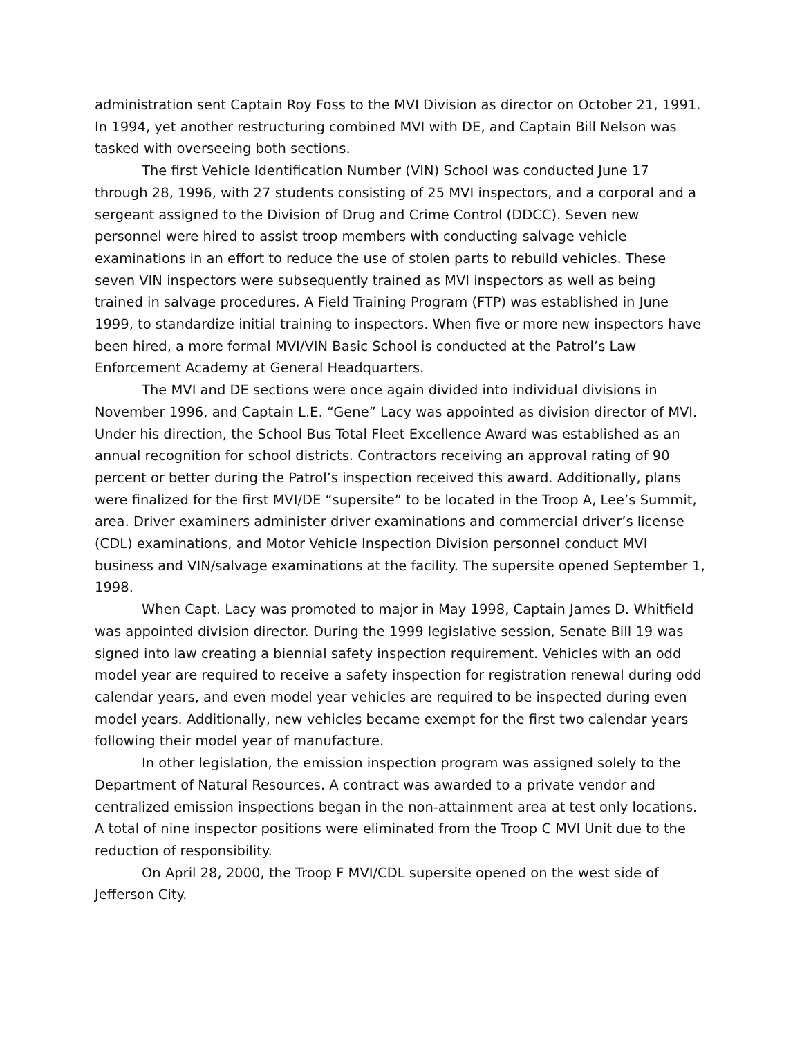administration sent Captain Roy Foss to the MVI Division as director on October 21, 1991. In 1994, yet another restructuring combined MVI with DE, and Captain Bill Nelson was tasked with overseeing both sections.
The first Vehicle Identification Number (VIN) School was conducted June 17 through 28, 1996, with 27 students consisting of 25 MVI inspectors, and a corporal and a sergeant assigned to the Division of Drug and Crime Control (DDCC). Seven new personnel were hired to assist troop members with conducting salvage vehicle examinations in an effort to reduce the use of stolen parts to rebuild vehicles. These seven VIN inspectors were subsequently trained as MVI inspectors as well as being trained in salvage procedures. A Field Training Program (FTP) was established in June 1999, to standardize initial training to inspectors. When five or more new inspectors have been hired, a more formal MVI/VIN Basic School is conducted at the Patrol’s Law Enforcement Academy at General Headquarters.
The MVI and DE sections were once again divided into individual divisions in November 1996, and Captain L.E. “Gene” Lacy was appointed as division director of MVI. Under his direction, the School Bus Total Fleet Excellence Award was established as an annual recognition for school districts. Contractors receiving an approval rating of 90 percent or better during the Patrol’s inspection received this award. Additionally, plans were finalized for the first MVI/DE “supersite” to be located in the Troop A, Lee’s Summit, area. Driver examiners administer driver examinations and commercial driver’s license (CDL) examinations, and Motor Vehicle Inspection Division personnel conduct MVI business and VIN/salvage examinations at the facility. The supersite opened September 1, 1998.
When Capt. Lacy was promoted to major in May 1998, Captain James D. Whitfield was appointed division director. During the 1999 legislative session, Senate Bill 19 was signed into law creating a biennial safety inspection requirement. Vehicles with an odd model year are required to receive a safety inspection for registration renewal during odd calendar years, and even model year vehicles are required to be inspected during even model years. Additionally, new vehicles became exempt for the first two calendar years following their model year of manufacture.
In other legislation, the emission inspection program was assigned solely to the Department of Natural Resources. A contract was awarded to a private vendor and centralized emission inspections began in the non-attainment area at test only locations. A total of nine inspector positions were eliminated from the Troop C MVI Unit due to the reduction of responsibility.
On April 28, 2000, the Troop F MVI/CDL supersite opened on the west side of Jefferson City.